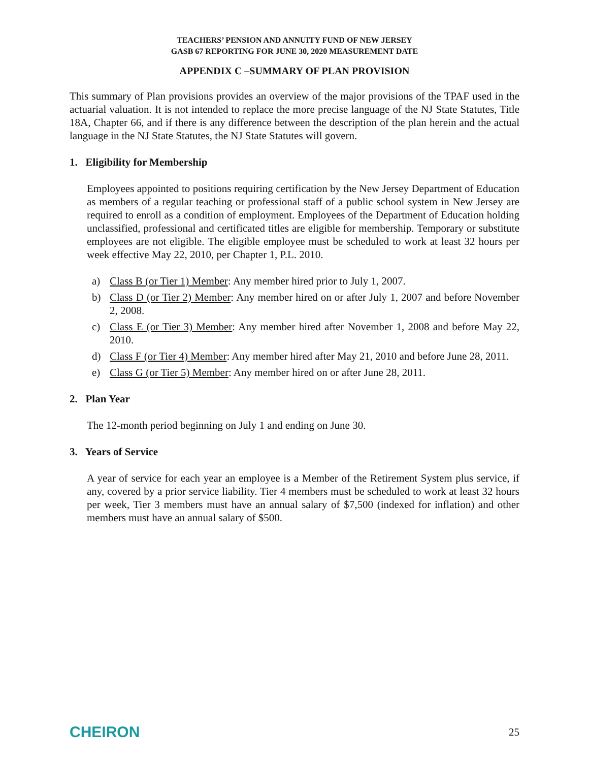TEACHERS’ PENSION AND ANNUITY FUND OF NEW JERSEY
GASB 67 REPORTING FOR JUNE 30, 2020 MEASUREMENT DATE
APPENDIX C –SUMMARY OF PLAN PROVISION
This summary of Plan provisions provides an overview of the major provisions of the TPAF used in the actuarial valuation. It is not intended to replace the more precise language of the NJ State Statutes, Title 18A, Chapter 66, and if there is any difference between the description of the plan herein and the actual language in the NJ State Statutes, the NJ State Statutes will govern.
1. Eligibility for Membership
Employees appointed to positions requiring certification by the New Jersey Department of Education as members of a regular teaching or professional staff of a public school system in New Jersey are required to enroll as a condition of employment. Employees of the Department of Education holding unclassified, professional and certificated titles are eligible for membership. Temporary or substitute employees are not eligible. The eligible employee must be scheduled to work at least 32 hours per week effective May 22, 2010, per Chapter 1, P.L. 2010.
a) Class B (or Tier 1) Member: Any member hired prior to July 1, 2007.
b) Class D (or Tier 2) Member: Any member hired on or after July 1, 2007 and before November 2, 2008.
c) Class E (or Tier 3) Member: Any member hired after November 1, 2008 and before May 22, 2010.
d) Class F (or Tier 4) Member: Any member hired after May 21, 2010 and before June 28, 2011.
e) Class G (or Tier 5) Member: Any member hired on or after June 28, 2011.
2. Plan Year
The 12-month period beginning on July 1 and ending on June 30.
3. Years of Service
A year of service for each year an employee is a Member of the Retirement System plus service, if any, covered by a prior service liability. Tier 4 members must be scheduled to work at least 32 hours per week, Tier 3 members must have an annual salary of $7,500 (indexed for inflation) and other members must have an annual salary of $500.
CHEIRON 25